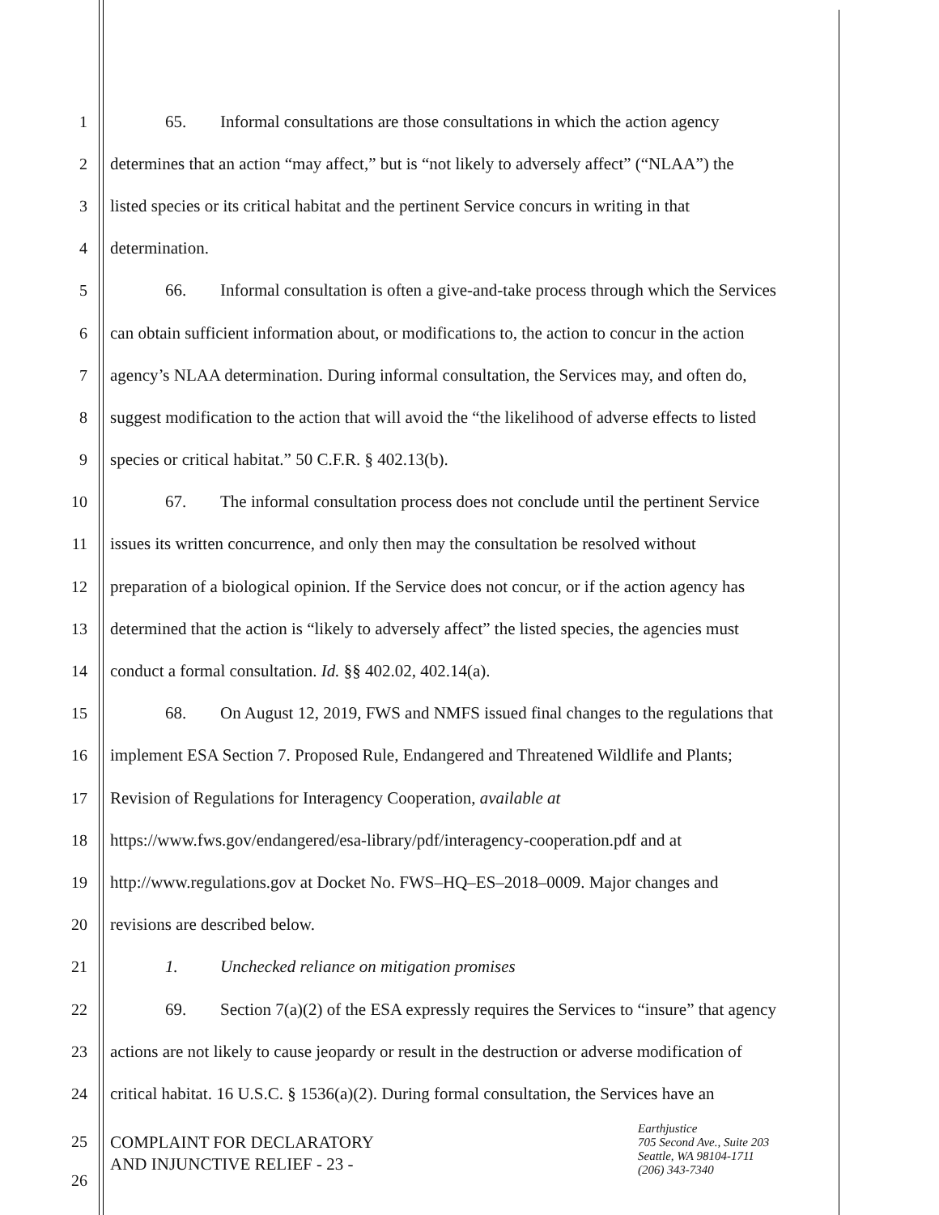1 65. Informal consultations are those consultations in which the action agency
2 determines that an action “may affect,” but is “not likely to adversely affect” (“NLAA”) the
3 listed species or its critical habitat and the pertinent Service concurs in writing in that
4 determination.
5 66. Informal consultation is often a give-and-take process through which the Services
6 can obtain sufficient information about, or modifications to, the action to concur in the action
7 agency’s NLAA determination. During informal consultation, the Services may, and often do,
8 suggest modification to the action that will avoid the “the likelihood of adverse effects to listed
9 species or critical habitat.” 50 C.F.R. § 402.13(b).
10 67. The informal consultation process does not conclude until the pertinent Service
11 issues its written concurrence, and only then may the consultation be resolved without
12 preparation of a biological opinion. If the Service does not concur, or if the action agency has
13 determined that the action is “likely to adversely affect” the listed species, the agencies must
14 conduct a formal consultation. Id. §§ 402.02, 402.14(a).
15 68. On August 12, 2019, FWS and NMFS issued final changes to the regulations that
16 implement ESA Section 7. Proposed Rule, Endangered and Threatened Wildlife and Plants;
17 Revision of Regulations for Interagency Cooperation, available at
18 https://www.fws.gov/endangered/esa-library/pdf/interagency-cooperation.pdf and at
19 http://www.regulations.gov at Docket No. FWS–HQ–ES–2018–0009. Major changes and
20 revisions are described below.
21 1. Unchecked reliance on mitigation promises
22 69. Section 7(a)(2) of the ESA expressly requires the Services to “insure” that agency
23 actions are not likely to cause jeopardy or result in the destruction or adverse modification of
24 critical habitat. 16 U.S.C. § 1536(a)(2). During formal consultation, the Services have an
25
26
COMPLAINT FOR DECLARATORY
AND INJUNCTIVE RELIEF - 23 -
Earthjustice
705 Second Ave., Suite 203
Seattle, WA 98104-1711
(206) 343-7340